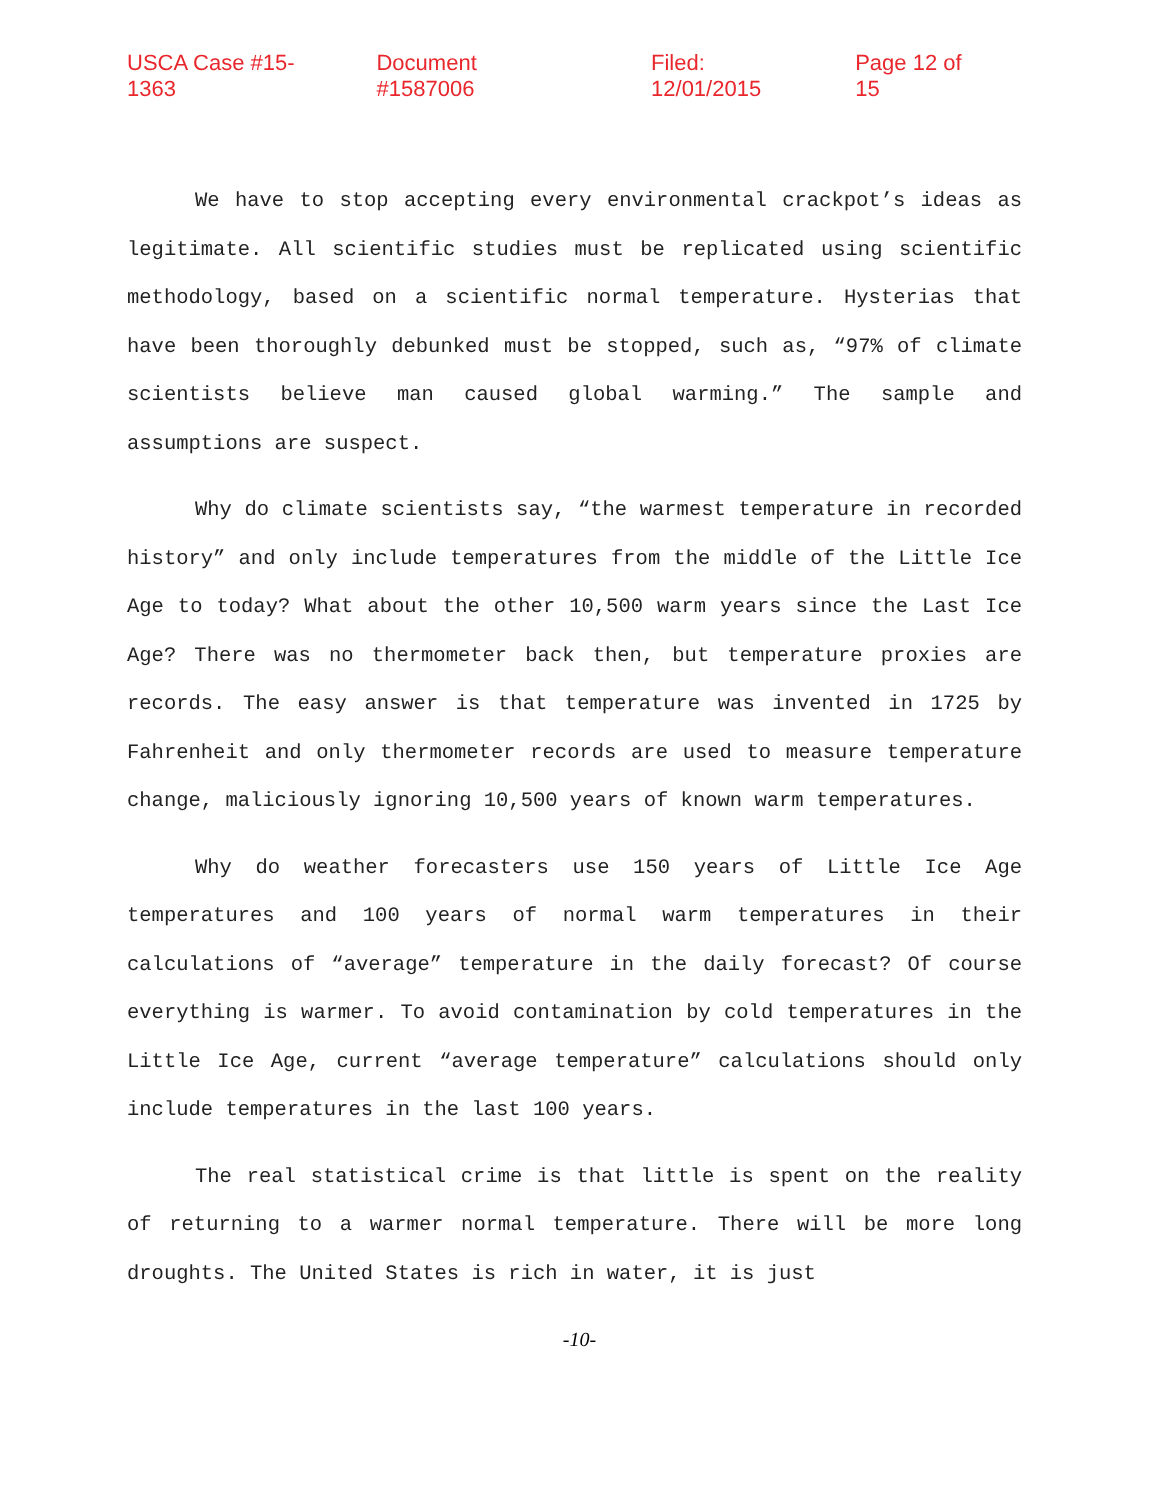USCA Case #15-1363 Document #1587006 Filed: 12/01/2015 Page 12 of 15
We have to stop accepting every environmental crackpot’s ideas as legitimate. All scientific studies must be replicated using scientific methodology, based on a scientific normal temperature. Hysterias that have been thoroughly debunked must be stopped, such as, “97% of climate scientists believe man caused global warming.” The sample and assumptions are suspect.
Why do climate scientists say, “the warmest temperature in recorded history” and only include temperatures from the middle of the Little Ice Age to today? What about the other 10,500 warm years since the Last Ice Age? There was no thermometer back then, but temperature proxies are records. The easy answer is that temperature was invented in 1725 by Fahrenheit and only thermometer records are used to measure temperature change, maliciously ignoring 10,500 years of known warm temperatures.
Why do weather forecasters use 150 years of Little Ice Age temperatures and 100 years of normal warm temperatures in their calculations of “average” temperature in the daily forecast? Of course everything is warmer. To avoid contamination by cold temperatures in the Little Ice Age, current “average temperature” calculations should only include temperatures in the last 100 years.
The real statistical crime is that little is spent on the reality of returning to a warmer normal temperature. There will be more long droughts. The United States is rich in water, it is just
-10-